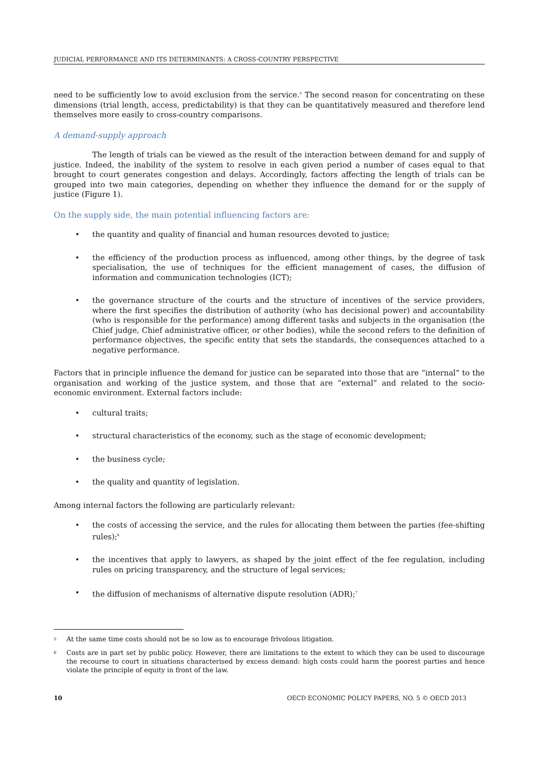JUDICIAL PERFORMANCE AND ITS DETERMINANTS: A CROSS-COUNTRY PERSPECTIVE
need to be sufficiently low to avoid exclusion from the service.<sup>5</sup> The second reason for concentrating on these dimensions (trial length, access, predictability) is that they can be quantitatively measured and therefore lend themselves more easily to cross-country comparisons.
A demand-supply approach
The length of trials can be viewed as the result of the interaction between demand for and supply of justice. Indeed, the inability of the system to resolve in each given period a number of cases equal to that brought to court generates congestion and delays. Accordingly, factors affecting the length of trials can be grouped into two main categories, depending on whether they influence the demand for or the supply of justice (Figure 1).
On the supply side, the main potential influencing factors are:
• the quantity and quality of financial and human resources devoted to justice;
• the efficiency of the production process as influenced, among other things, by the degree of task specialisation, the use of techniques for the efficient management of cases, the diffusion of information and communication technologies (ICT);
• the governance structure of the courts and the structure of incentives of the service providers, where the first specifies the distribution of authority (who has decisional power) and accountability (who is responsible for the performance) among different tasks and subjects in the organisation (the Chief judge, Chief administrative officer, or other bodies), while the second refers to the definition of performance objectives, the specific entity that sets the standards, the consequences attached to a negative performance.
Factors that in principle influence the demand for justice can be separated into those that are “internal” to the organisation and working of the justice system, and those that are “external” and related to the socio-economic environment. External factors include:
• cultural traits;
• structural characteristics of the economy, such as the stage of economic development;
• the business cycle;
• the quality and quantity of legislation.
Among internal factors the following are particularly relevant:
• the costs of accessing the service, and the rules for allocating them between the parties (fee-shifting rules);<sup>6</sup>
• the incentives that apply to lawyers, as shaped by the joint effect of the fee regulation, including rules on pricing transparency, and the structure of legal services;
• the diffusion of mechanisms of alternative dispute resolution (ADR);<sup>7</sup>
<sup>5</sup>
At the same time costs should not be so low as to encourage frivolous litigation.
<sup>6</sup>
Costs are in part set by public policy. However, there are limitations to the extent to which they can be used to discourage the recourse to court in situations characterised by excess demand: high costs could harm the poorest parties and hence violate the principle of equity in front of the law.
10 OECD ECONOMIC POLICY PAPERS, NO. 5 © OECD 2013